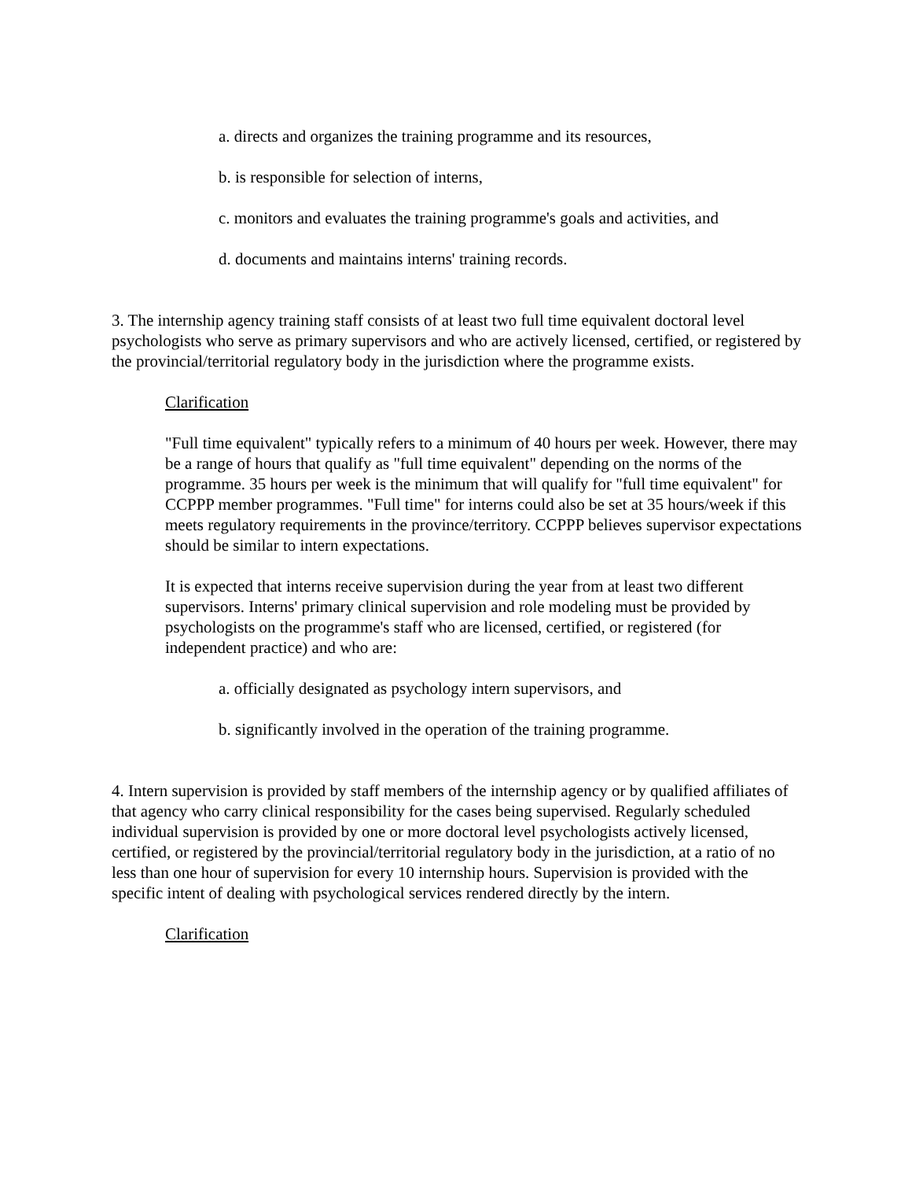a. directs and organizes the training programme and its resources,
b. is responsible for selection of interns,
c. monitors and evaluates the training programme's goals and activities, and
d. documents and maintains interns' training records.
3. The internship agency training staff consists of at least two full time equivalent doctoral level psychologists who serve as primary supervisors and who are actively licensed, certified, or registered by the provincial/territorial regulatory body in the jurisdiction where the programme exists.
Clarification
"Full time equivalent" typically refers to a minimum of 40 hours per week. However, there may be a range of hours that qualify as "full time equivalent" depending on the norms of the programme. 35 hours per week is the minimum that will qualify for "full time equivalent" for CCPPP member programmes. "Full time" for interns could also be set at 35 hours/week if this meets regulatory requirements in the province/territory. CCPPP believes supervisor expectations should be similar to intern expectations.
It is expected that interns receive supervision during the year from at least two different supervisors. Interns' primary clinical supervision and role modeling must be provided by psychologists on the programme's staff who are licensed, certified, or registered (for independent practice) and who are:
a. officially designated as psychology intern supervisors, and
b. significantly involved in the operation of the training programme.
4. Intern supervision is provided by staff members of the internship agency or by qualified affiliates of that agency who carry clinical responsibility for the cases being supervised. Regularly scheduled individual supervision is provided by one or more doctoral level psychologists actively licensed, certified, or registered by the provincial/territorial regulatory body in the jurisdiction, at a ratio of no less than one hour of supervision for every 10 internship hours. Supervision is provided with the specific intent of dealing with psychological services rendered directly by the intern.
Clarification